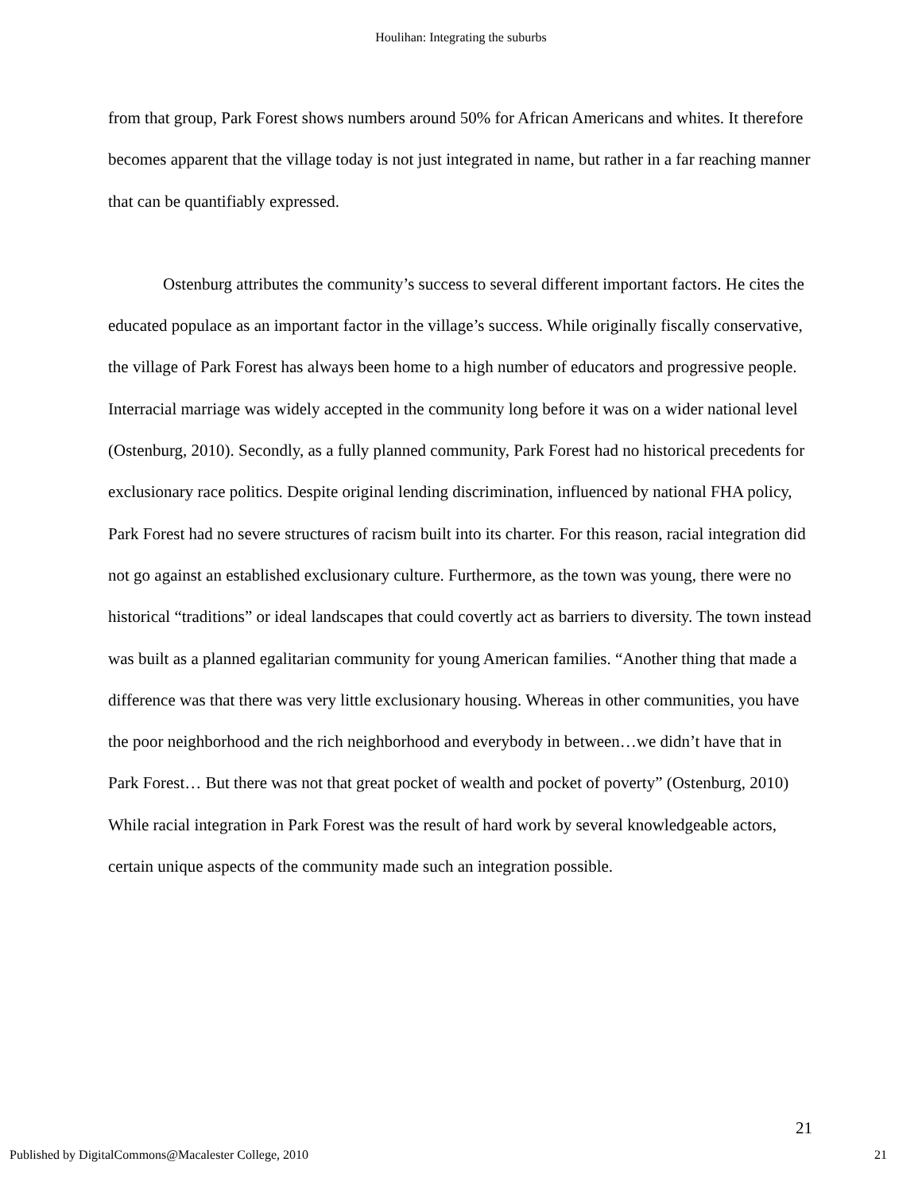Houlihan: Integrating the suburbs
from that group, Park Forest shows numbers around 50% for African Americans and whites. It therefore becomes apparent that the village today is not just integrated in name, but rather in a far reaching manner that can be quantifiably expressed.
Ostenburg attributes the community’s success to several different important factors. He cites the educated populace as an important factor in the village’s success. While originally fiscally conservative, the village of Park Forest has always been home to a high number of educators and progressive people. Interracial marriage was widely accepted in the community long before it was on a wider national level (Ostenburg, 2010). Secondly, as a fully planned community, Park Forest had no historical precedents for exclusionary race politics. Despite original lending discrimination, influenced by national FHA policy, Park Forest had no severe structures of racism built into its charter. For this reason, racial integration did not go against an established exclusionary culture. Furthermore, as the town was young, there were no historical “traditions” or ideal landscapes that could covertly act as barriers to diversity. The town instead was built as a planned egalitarian community for young American families. “Another thing that made a difference was that there was very little exclusionary housing. Whereas in other communities, you have the poor neighborhood and the rich neighborhood and everybody in between…we didn’t have that in Park Forest… But there was not that great pocket of wealth and pocket of poverty” (Ostenburg, 2010) While racial integration in Park Forest was the result of hard work by several knowledgeable actors, certain unique aspects of the community made such an integration possible.
21
Published by DigitalCommons@Macalester College, 2010 21